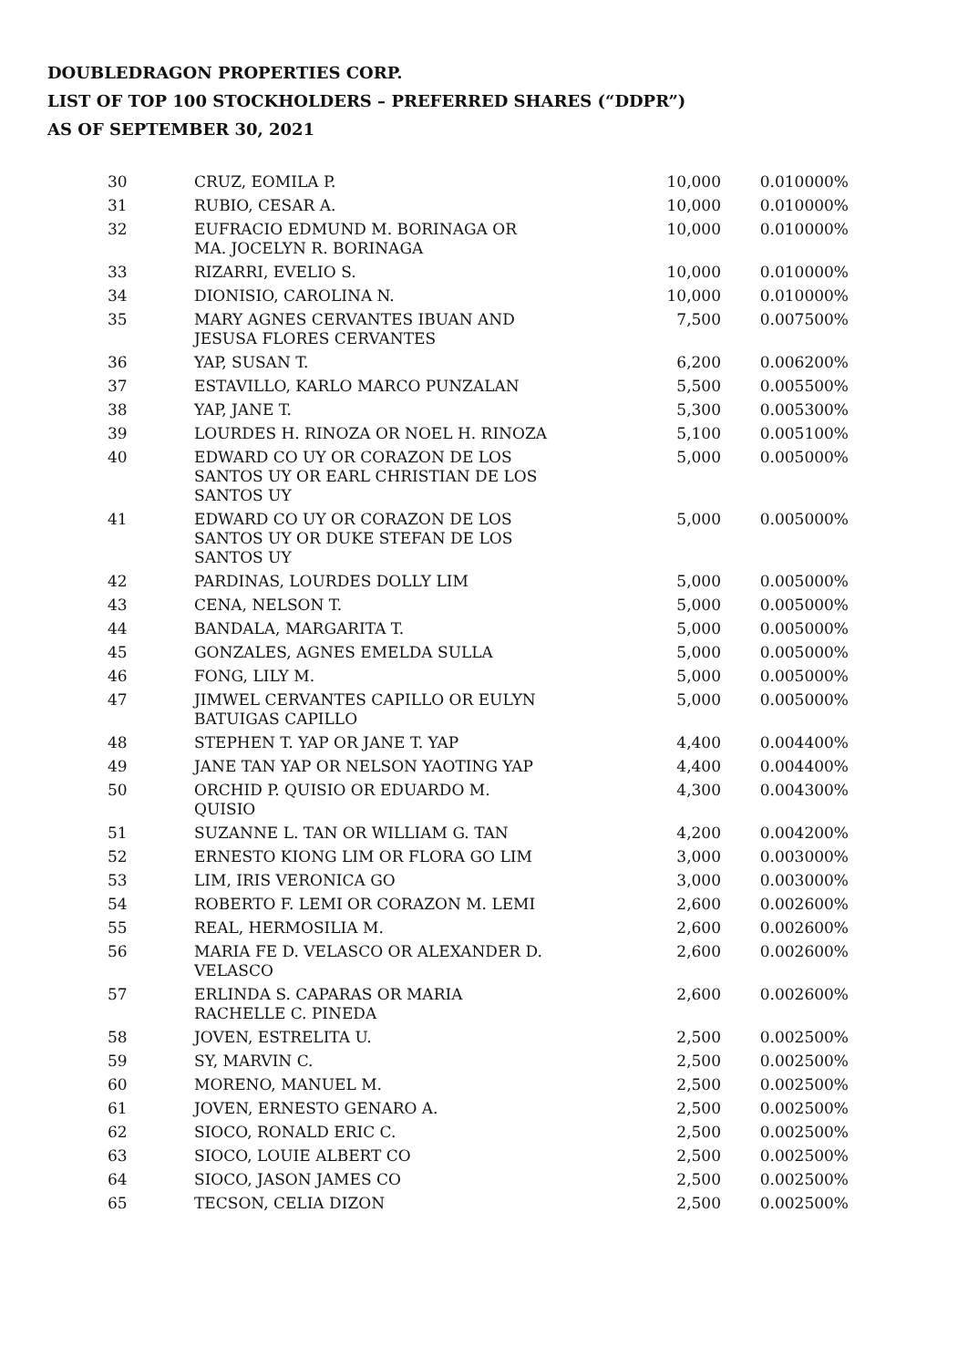DOUBLEDRAGON PROPERTIES CORP.
LIST OF TOP 100 STOCKHOLDERS – PREFERRED SHARES (“DDPR”)
AS OF SEPTEMBER 30, 2021
| 30 | CRUZ, EOMILA P. | 10,000 | 0.010000% |
| 31 | RUBIO, CESAR A. | 10,000 | 0.010000% |
| 32 | EUFRACIO EDMUND M. BORINAGA OR MA. JOCELYN R. BORINAGA | 10,000 | 0.010000% |
| 33 | RIZARRI, EVELIO S. | 10,000 | 0.010000% |
| 34 | DIONISIO, CAROLINA N. | 10,000 | 0.010000% |
| 35 | MARY AGNES CERVANTES IBUAN AND JESUSA FLORES CERVANTES | 7,500 | 0.007500% |
| 36 | YAP, SUSAN T. | 6,200 | 0.006200% |
| 37 | ESTAVILLO, KARLO MARCO PUNZALAN | 5,500 | 0.005500% |
| 38 | YAP, JANE T. | 5,300 | 0.005300% |
| 39 | LOURDES H. RINOZA OR NOEL H. RINOZA | 5,100 | 0.005100% |
| 40 | EDWARD CO UY OR CORAZON DE LOS SANTOS UY OR EARL CHRISTIAN DE LOS SANTOS UY | 5,000 | 0.005000% |
| 41 | EDWARD CO UY OR CORAZON DE LOS SANTOS UY OR DUKE STEFAN DE LOS SANTOS UY | 5,000 | 0.005000% |
| 42 | PARDINAS, LOURDES DOLLY LIM | 5,000 | 0.005000% |
| 43 | CENA, NELSON T. | 5,000 | 0.005000% |
| 44 | BANDALA, MARGARITA T. | 5,000 | 0.005000% |
| 45 | GONZALES, AGNES EMELDA SULLA | 5,000 | 0.005000% |
| 46 | FONG, LILY M. | 5,000 | 0.005000% |
| 47 | JIMWEL CERVANTES CAPILLO OR EULYN BATUIGAS CAPILLO | 5,000 | 0.005000% |
| 48 | STEPHEN T. YAP OR JANE T. YAP | 4,400 | 0.004400% |
| 49 | JANE TAN YAP OR NELSON YAOTING YAP | 4,400 | 0.004400% |
| 50 | ORCHID P. QUISIO OR EDUARDO M. QUISIO | 4,300 | 0.004300% |
| 51 | SUZANNE L. TAN OR WILLIAM G. TAN | 4,200 | 0.004200% |
| 52 | ERNESTO KIONG LIM OR FLORA GO LIM | 3,000 | 0.003000% |
| 53 | LIM, IRIS VERONICA GO | 3,000 | 0.003000% |
| 54 | ROBERTO F. LEMI OR CORAZON M. LEMI | 2,600 | 0.002600% |
| 55 | REAL, HERMOSILIA M. | 2,600 | 0.002600% |
| 56 | MARIA FE D. VELASCO OR ALEXANDER D. VELASCO | 2,600 | 0.002600% |
| 57 | ERLINDA S. CAPARAS OR MARIA RACHELLE C. PINEDA | 2,600 | 0.002600% |
| 58 | JOVEN, ESTRELITA U. | 2,500 | 0.002500% |
| 59 | SY, MARVIN C. | 2,500 | 0.002500% |
| 60 | MORENO, MANUEL M. | 2,500 | 0.002500% |
| 61 | JOVEN, ERNESTO GENARO A. | 2,500 | 0.002500% |
| 62 | SIOCO, RONALD ERIC C. | 2,500 | 0.002500% |
| 63 | SIOCO, LOUIE ALBERT CO | 2,500 | 0.002500% |
| 64 | SIOCO, JASON JAMES CO | 2,500 | 0.002500% |
| 65 | TECSON, CELIA DIZON | 2,500 | 0.002500% |